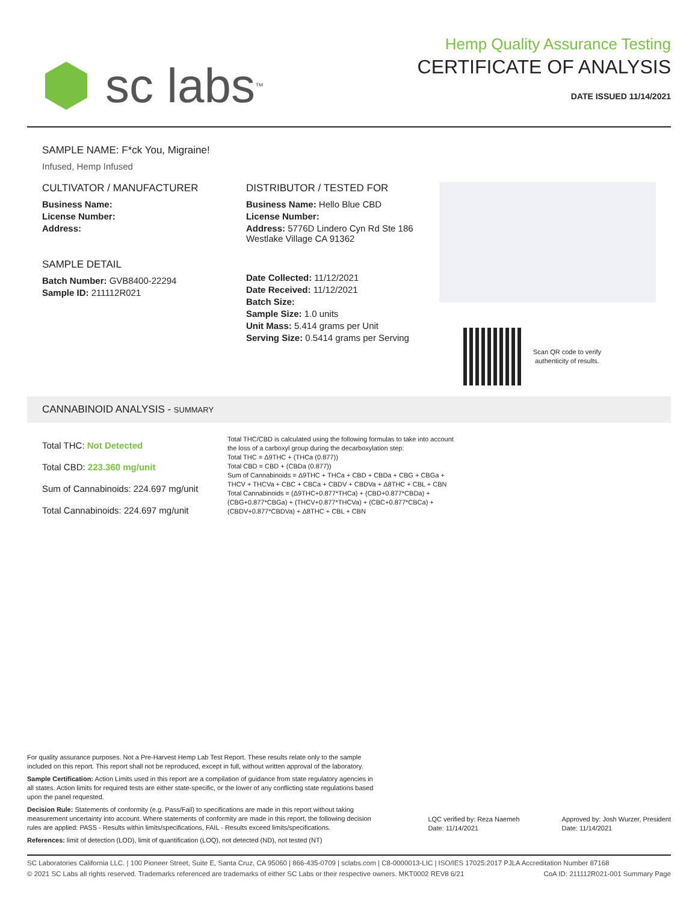sc labs<sup>™</sup>
Hemp Quality Assurance Testing
CERTIFICATE OF ANALYSIS
DATE ISSUED 11/14/2021
SAMPLE NAME: F*ck You, Migraine!
Infused, Hemp Infused
CULTIVATOR / MANUFACTURER
Business Name:
License Number:
Address:
SAMPLE DETAIL
Batch Number: GVB8400-22294
Sample ID: 211112R021
DISTRIBUTOR / TESTED FOR
Business Name: Hello Blue CBD
License Number:
Address: 5776D Lindero Cyn Rd Ste 186
Westlake Village CA 91362
Date Collected: 11/12/2021
Date Received: 11/12/2021
Batch Size:
Sample Size: 1.0 units
Unit Mass: 5.414 grams per Unit
Serving Size: 0.5414 grams per Serving
Scan QR code to verify
authenticity of results.
CANNABINOID ANALYSIS - SUMMARY
Total THC: Not Detected
Total CBD: 223.360 mg/unit
Sum of Cannabinoids: 224.697 mg/unit
Total Cannabinoids: 224.697 mg/unit
Total THC/CBD is calculated using the following formulas to take into account the loss of a carboxyl group during the decarboxylation step:
Total THC = Δ9THC + (THCa (0.877))
Total CBD = CBD + (CBDa (0.877))
Sum of Cannabinoids = Δ9THC + THCa + CBD + CBDa + CBG + CBGa + THCV + THCVa + CBC + CBCa + CBDV + CBDVa + Δ8THC + CBL + CBN
Total Cannabinoids = (Δ9THC+0.877*THCa) + (CBD+0.877*CBDa) + (CBG+0.877*CBGa) + (THCV+0.877*THCVa) + (CBC+0.877*CBCa) + (CBDV+0.877*CBDVa) + Δ8THC + CBL + CBN
For quality assurance purposes. Not a Pre-Harvest Hemp Lab Test Report. These results relate only to the sample included on this report. This report shall not be reproduced, except in full, without written approval of the laboratory.
Sample Certification: Action Limits used in this report are a compilation of guidance from state regulatory agencies in all states. Action limits for required tests are either state-specific, or the lower of any conflicting state regulations based upon the panel requested.
Decision Rule: Statements of conformity (e.g. Pass/Fail) to specifications are made in this report without taking measurement uncertainty into account. Where statements of conformity are made in this report, the following decision rules are applied: PASS - Results within limits/specifications, FAIL - Results exceed limits/specifications.
References: limit of detection (LOD), limit of quantification (LOQ), not detected (ND), not tested (NT)
LQC verified by: Reza Naemeh
Date: 11/14/2021
Approved by: Josh Wurzer, President
Date: 11/14/2021
SC Laboratories California LLC. | 100 Pioneer Street, Suite E, Santa Cruz, CA 95060 | 866-435-0709 | sclabs.com | C8-0000013-LIC | ISO/IES 17025:2017 PJLA Accreditation Number 87168 © 2021 SC Labs all rights reserved. Trademarks referenced are trademarks of either SC Labs or their respective owners. MKT0002 REV8 6/21 CoA ID: 211112R021-001 Summary Page